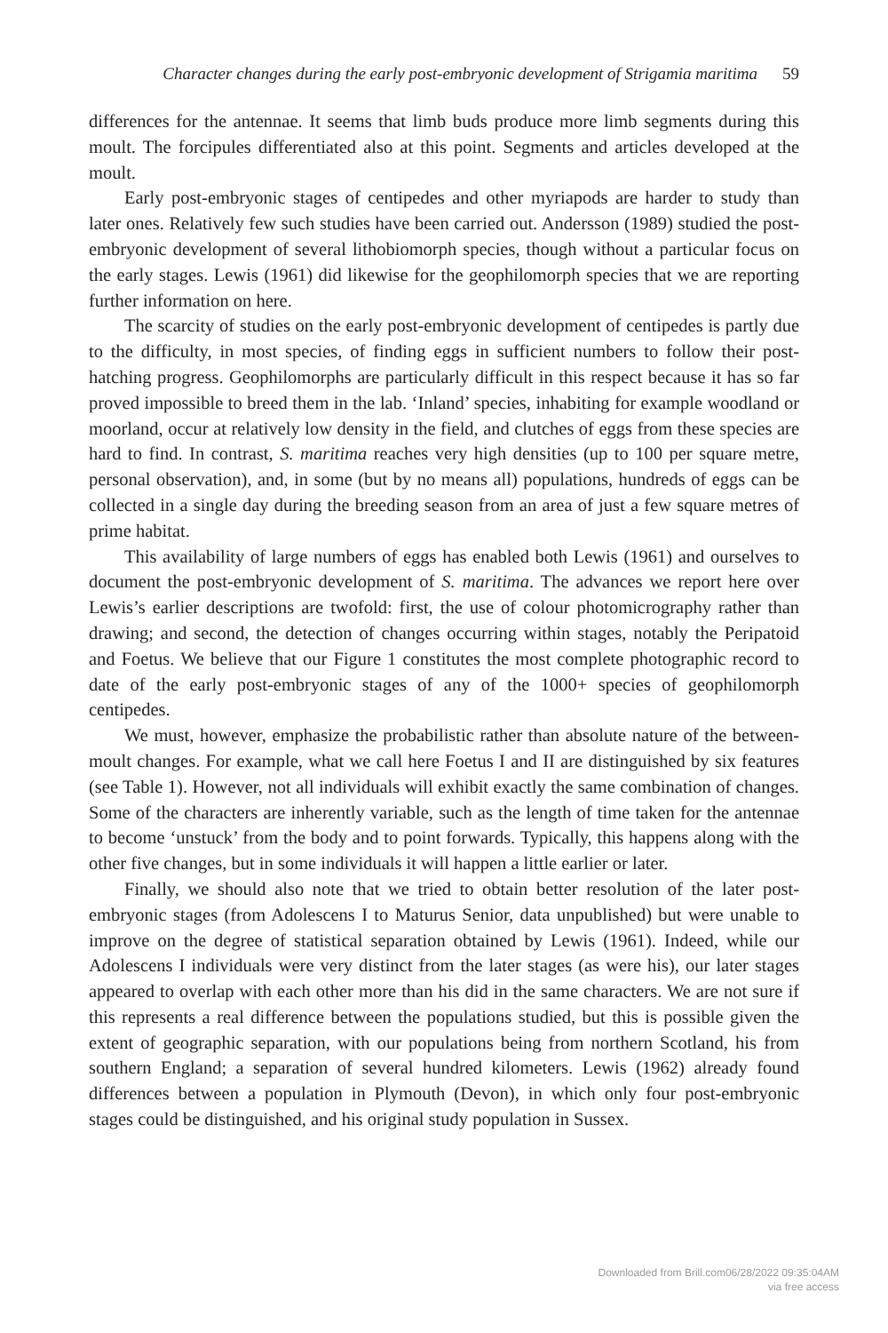Character changes during the early post-embryonic development of Strigamia maritima 59
differences for the antennae. It seems that limb buds produce more limb segments during this moult. The forcipules differentiated also at this point. Segments and articles developed at the moult.
Early post-embryonic stages of centipedes and other myriapods are harder to study than later ones. Relatively few such studies have been carried out. Andersson (1989) studied the post-embryonic development of several lithobiomorph species, though without a particular focus on the early stages. Lewis (1961) did likewise for the geophilomorph species that we are reporting further information on here.
The scarcity of studies on the early post-embryonic development of centipedes is partly due to the difficulty, in most species, of finding eggs in sufficient numbers to follow their post-hatching progress. Geophilomorphs are particularly difficult in this respect because it has so far proved impossible to breed them in the lab. ‘Inland’ species, inhabiting for example woodland or moorland, occur at relatively low density in the field, and clutches of eggs from these species are hard to find. In contrast, S. maritima reaches very high densities (up to 100 per square metre, personal observation), and, in some (but by no means all) populations, hundreds of eggs can be collected in a single day during the breeding season from an area of just a few square metres of prime habitat.
This availability of large numbers of eggs has enabled both Lewis (1961) and ourselves to document the post-embryonic development of S. maritima. The advances we report here over Lewis’s earlier descriptions are twofold: first, the use of colour photomicrography rather than drawing; and second, the detection of changes occurring within stages, notably the Peripatoid and Foetus. We believe that our Figure 1 constitutes the most complete photographic record to date of the early post-embryonic stages of any of the 1000+ species of geophilomorph centipedes.
We must, however, emphasize the probabilistic rather than absolute nature of the between-moult changes. For example, what we call here Foetus I and II are distinguished by six features (see Table 1). However, not all individuals will exhibit exactly the same combination of changes. Some of the characters are inherently variable, such as the length of time taken for the antennae to become ‘unstuck’ from the body and to point forwards. Typically, this happens along with the other five changes, but in some individuals it will happen a little earlier or later.
Finally, we should also note that we tried to obtain better resolution of the later post-embryonic stages (from Adolescens I to Maturus Senior, data unpublished) but were unable to improve on the degree of statistical separation obtained by Lewis (1961). Indeed, while our Adolescens I individuals were very distinct from the later stages (as were his), our later stages appeared to overlap with each other more than his did in the same characters. We are not sure if this represents a real difference between the populations studied, but this is possible given the extent of geographic separation, with our populations being from northern Scotland, his from southern England; a separation of several hundred kilometers. Lewis (1962) already found differences between a population in Plymouth (Devon), in which only four post-embryonic stages could be distinguished, and his original study population in Sussex.
Downloaded from Brill.com06/28/2022 09:35:04AM
via free access